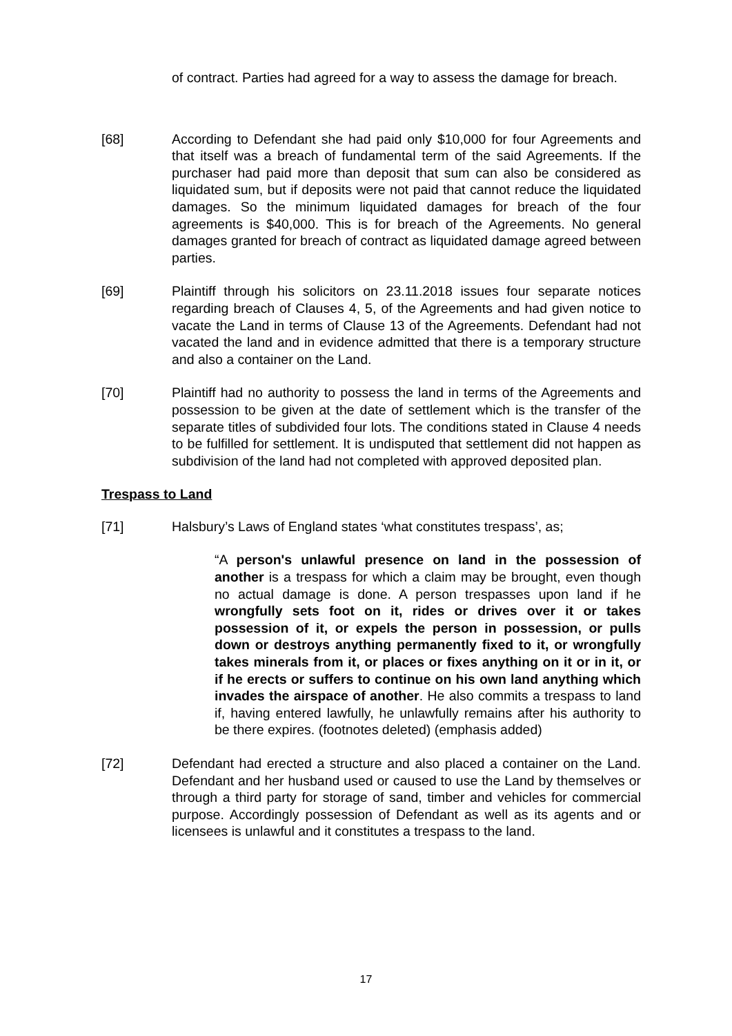of contract. Parties had agreed for a way to assess the damage for breach.
[68] According to Defendant she had paid only $10,000 for four Agreements and that itself was a breach of fundamental term of the said Agreements. If the purchaser had paid more than deposit that sum can also be considered as liquidated sum, but if deposits were not paid that cannot reduce the liquidated damages. So the minimum liquidated damages for breach of the four agreements is $40,000. This is for breach of the Agreements. No general damages granted for breach of contract as liquidated damage agreed between parties.
[69] Plaintiff through his solicitors on 23.11.2018 issues four separate notices regarding breach of Clauses 4, 5, of the Agreements and had given notice to vacate the Land in terms of Clause 13 of the Agreements. Defendant had not vacated the land and in evidence admitted that there is a temporary structure and also a container on the Land.
[70] Plaintiff had no authority to possess the land in terms of the Agreements and possession to be given at the date of settlement which is the transfer of the separate titles of subdivided four lots. The conditions stated in Clause 4 needs to be fulfilled for settlement. It is undisputed that settlement did not happen as subdivision of the land had not completed with approved deposited plan.
Trespass to Land
[71] Halsbury’s Laws of England states ‘what constitutes trespass’, as;
“A person's unlawful presence on land in the possession of another is a trespass for which a claim may be brought, even though no actual damage is done. A person trespasses upon land if he wrongfully sets foot on it, rides or drives over it or takes possession of it, or expels the person in possession, or pulls down or destroys anything permanently fixed to it, or wrongfully takes minerals from it, or places or fixes anything on it or in it, or if he erects or suffers to continue on his own land anything which invades the airspace of another. He also commits a trespass to land if, having entered lawfully, he unlawfully remains after his authority to be there expires. (footnotes deleted) (emphasis added)
[72] Defendant had erected a structure and also placed a container on the Land. Defendant and her husband used or caused to use the Land by themselves or through a third party for storage of sand, timber and vehicles for commercial purpose. Accordingly possession of Defendant as well as its agents and or licensees is unlawful and it constitutes a trespass to the land.
17